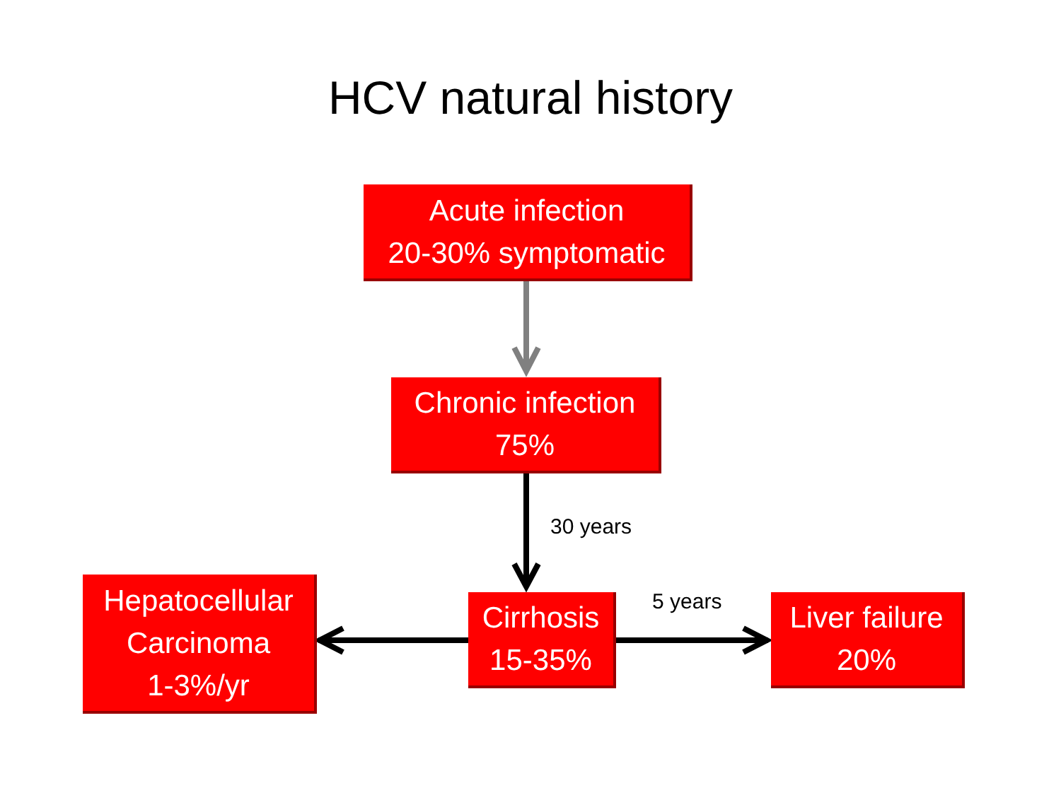HCV natural history
Acute infection
20-30% symptomatic
Chronic infection
75%
30 years
Hepatocellular
Carcinoma
1-3%/yr
Cirrhosis
15-35%
5 years
Liver failure
20%